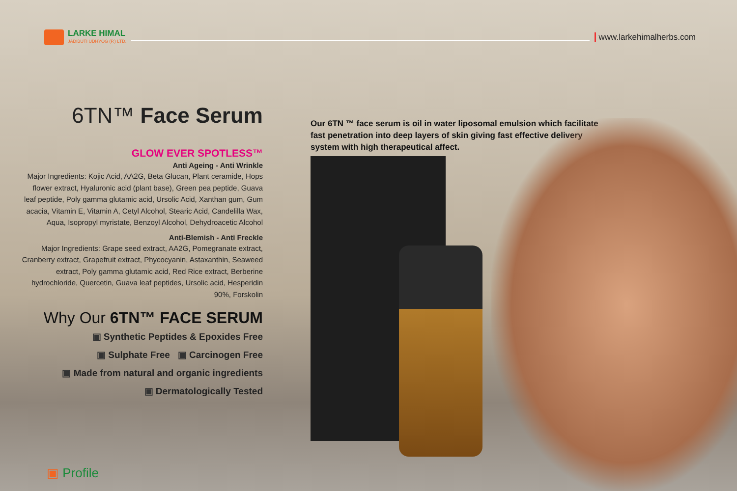LARKE HIMAL
JADIBUTI UDHYOG (P.) LTD.
www.larkehimalherbs.com
6TN™ Face Serum
GLOW EVER SPOTLESS™
Anti Ageing - Anti Wrinkle
Major Ingredients: Kojic Acid, AA2G, Beta Glucan, Plant ceramide, Hops flower extract, Hyaluronic acid (plant base), Green pea peptide, Guava leaf peptide, Poly gamma glutamic acid, Ursolic Acid, Xanthan gum, Gum acacia, Vitamin E, Vitamin A, Cetyl Alcohol, Stearic Acid, Candelilla Wax, Aqua, Isopropyl myristate, Benzoyl Alcohol, Dehydroacetic Alcohol
Anti-Blemish - Anti Freckle
Major Ingredients: Grape seed extract, AA2G, Pomegranate extract, Cranberry extract, Grapefruit extract, Phycocyanin, Astaxanthin, Seaweed extract, Poly gamma glutamic acid, Red Rice extract, Berberine hydrochloride, Quercetin, Guava leaf peptides, Ursolic acid, Hesperidin 90%, Forskolin
Why Our 6TN™ FACE SERUM
▣ Synthetic Peptides & Epoxides Free
▣ Sulphate Free ▣ Carcinogen Free
▣ Made from natural and organic ingredients
▣ Dermatologically Tested
Our 6TN ™ face serum is oil in water liposomal emulsion which facilitate fast penetration into deep layers of skin giving fast effective delivery system with high therapeutical affect.
▣ Profile